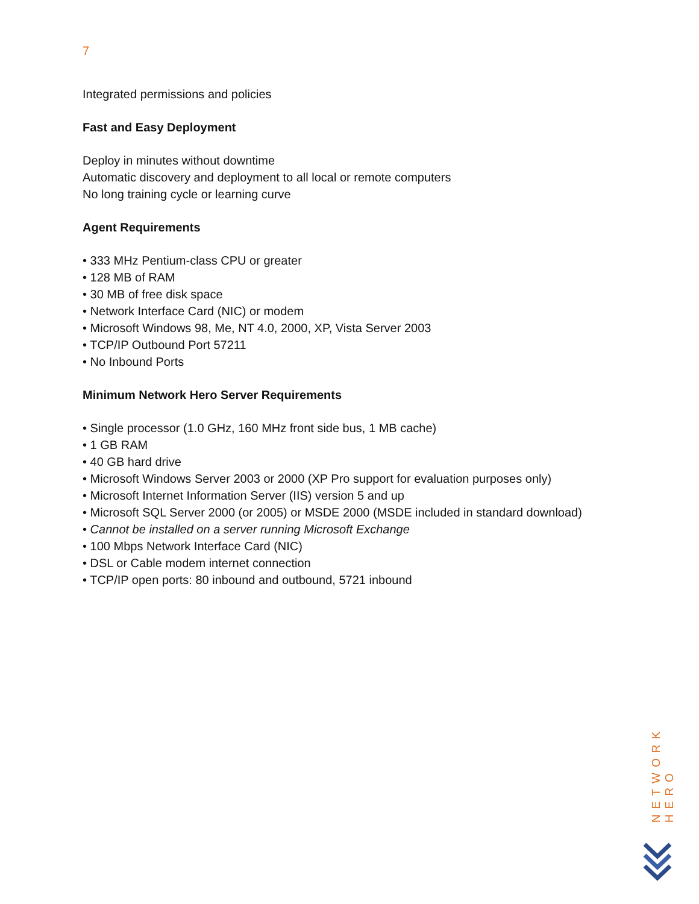7
Integrated permissions and policies
Fast and Easy Deployment
Deploy in minutes without downtime
Automatic discovery and deployment to all local or remote computers
No long training cycle or learning curve
Agent Requirements
• 333 MHz Pentium-class CPU or greater
• 128 MB of RAM
• 30 MB of free disk space
• Network Interface Card (NIC) or modem
• Microsoft Windows 98, Me, NT 4.0, 2000, XP, Vista Server 2003
• TCP/IP Outbound Port 57211
• No Inbound Ports
Minimum Network Hero Server Requirements
• Single processor (1.0 GHz, 160 MHz front side bus, 1 MB cache)
• 1 GB RAM
• 40 GB hard drive
• Microsoft Windows Server 2003 or 2000 (XP Pro support for evaluation purposes only)
• Microsoft Internet Information Server (IIS) version 5 and up
• Microsoft SQL Server 2000 (or 2005) or MSDE 2000 (MSDE included in standard download)
• Cannot be installed on a server running Microsoft Exchange
• 100 Mbps Network Interface Card (NIC)
• DSL or Cable modem internet connection
• TCP/IP open ports: 80 inbound and outbound, 5721 inbound
NETWORK HERO